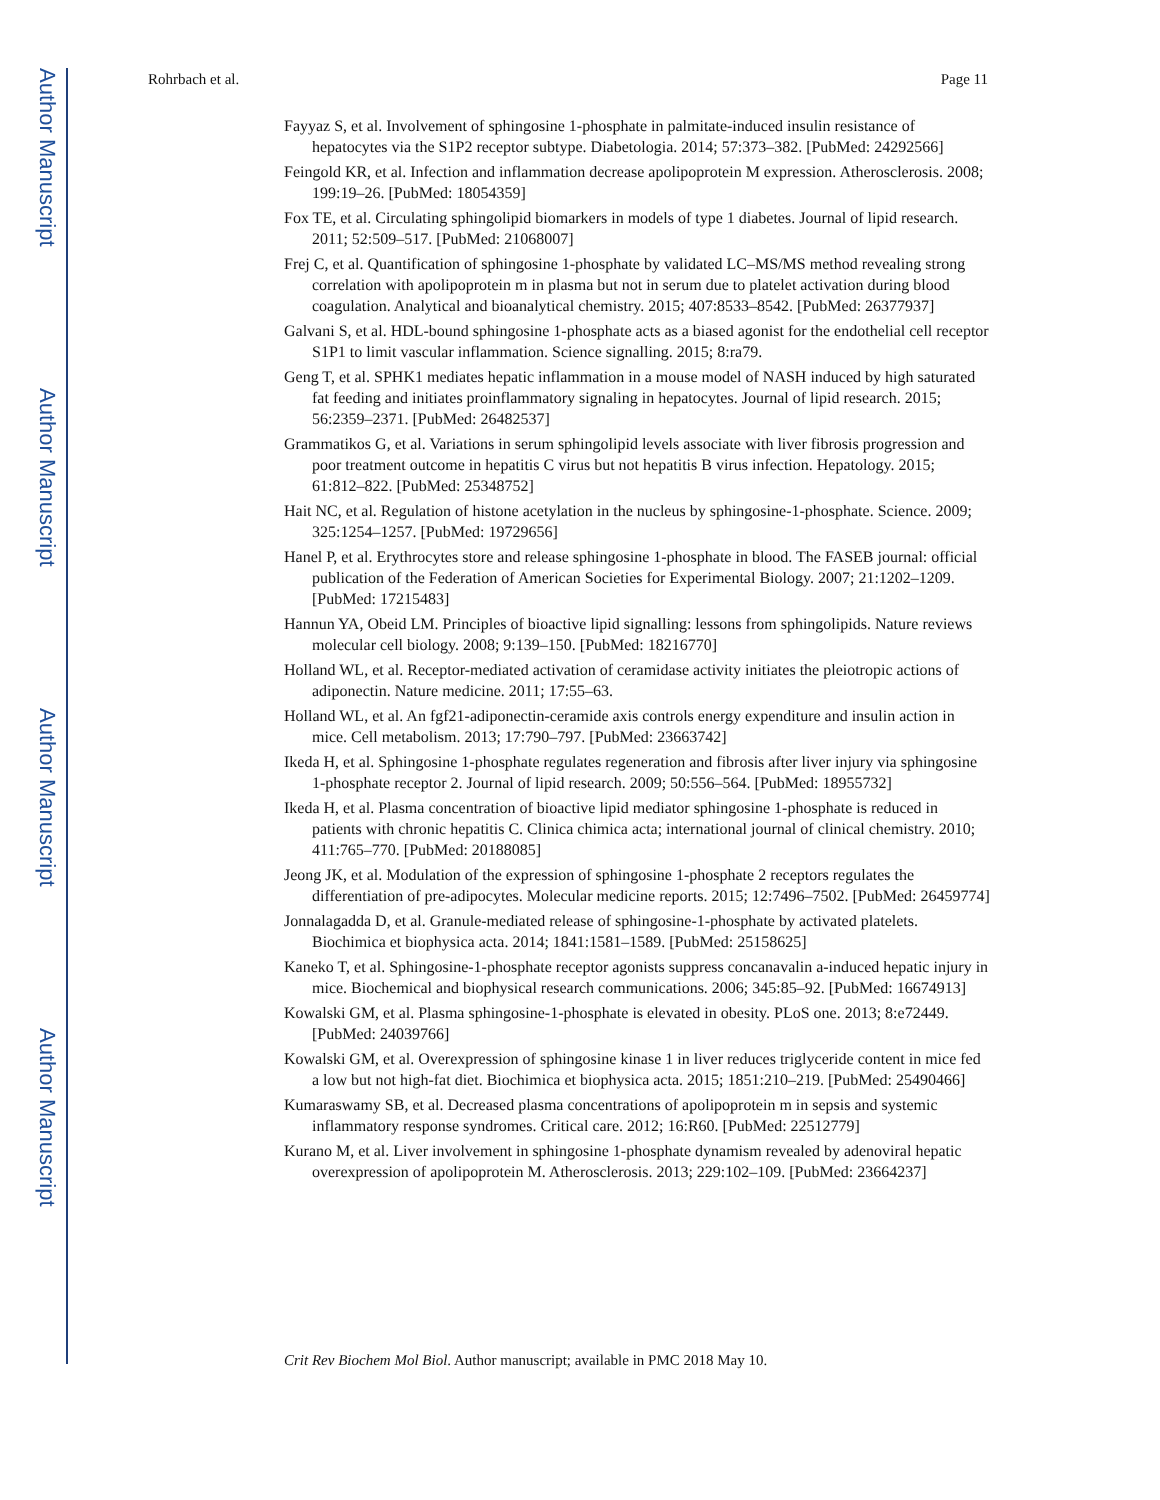Author Manuscript
Author Manuscript
Author Manuscript
Author Manuscript
Rohrbach et al. Page 11
Fayyaz S, et al. Involvement of sphingosine 1-phosphate in palmitate-induced insulin resistance of hepatocytes via the S1P2 receptor subtype. Diabetologia. 2014; 57:373–382. [PubMed: 24292566]
Feingold KR, et al. Infection and inflammation decrease apolipoprotein M expression. Atherosclerosis. 2008; 199:19–26. [PubMed: 18054359]
Fox TE, et al. Circulating sphingolipid biomarkers in models of type 1 diabetes. Journal of lipid research. 2011; 52:509–517. [PubMed: 21068007]
Frej C, et al. Quantification of sphingosine 1-phosphate by validated LC–MS/MS method revealing strong correlation with apolipoprotein m in plasma but not in serum due to platelet activation during blood coagulation. Analytical and bioanalytical chemistry. 2015; 407:8533–8542. [PubMed: 26377937]
Galvani S, et al. HDL-bound sphingosine 1-phosphate acts as a biased agonist for the endothelial cell receptor S1P1 to limit vascular inflammation. Science signalling. 2015; 8:ra79.
Geng T, et al. SPHK1 mediates hepatic inflammation in a mouse model of NASH induced by high saturated fat feeding and initiates proinflammatory signaling in hepatocytes. Journal of lipid research. 2015; 56:2359–2371. [PubMed: 26482537]
Grammatikos G, et al. Variations in serum sphingolipid levels associate with liver fibrosis progression and poor treatment outcome in hepatitis C virus but not hepatitis B virus infection. Hepatology. 2015; 61:812–822. [PubMed: 25348752]
Hait NC, et al. Regulation of histone acetylation in the nucleus by sphingosine-1-phosphate. Science. 2009; 325:1254–1257. [PubMed: 19729656]
Hanel P, et al. Erythrocytes store and release sphingosine 1-phosphate in blood. The FASEB journal: official publication of the Federation of American Societies for Experimental Biology. 2007; 21:1202–1209. [PubMed: 17215483]
Hannun YA, Obeid LM. Principles of bioactive lipid signalling: lessons from sphingolipids. Nature reviews molecular cell biology. 2008; 9:139–150. [PubMed: 18216770]
Holland WL, et al. Receptor-mediated activation of ceramidase activity initiates the pleiotropic actions of adiponectin. Nature medicine. 2011; 17:55–63.
Holland WL, et al. An fgf21-adiponectin-ceramide axis controls energy expenditure and insulin action in mice. Cell metabolism. 2013; 17:790–797. [PubMed: 23663742]
Ikeda H, et al. Sphingosine 1-phosphate regulates regeneration and fibrosis after liver injury via sphingosine 1-phosphate receptor 2. Journal of lipid research. 2009; 50:556–564. [PubMed: 18955732]
Ikeda H, et al. Plasma concentration of bioactive lipid mediator sphingosine 1-phosphate is reduced in patients with chronic hepatitis C. Clinica chimica acta; international journal of clinical chemistry. 2010; 411:765–770. [PubMed: 20188085]
Jeong JK, et al. Modulation of the expression of sphingosine 1-phosphate 2 receptors regulates the differentiation of pre-adipocytes. Molecular medicine reports. 2015; 12:7496–7502. [PubMed: 26459774]
Jonnalagadda D, et al. Granule-mediated release of sphingosine-1-phosphate by activated platelets. Biochimica et biophysica acta. 2014; 1841:1581–1589. [PubMed: 25158625]
Kaneko T, et al. Sphingosine-1-phosphate receptor agonists suppress concanavalin a-induced hepatic injury in mice. Biochemical and biophysical research communications. 2006; 345:85–92. [PubMed: 16674913]
Kowalski GM, et al. Plasma sphingosine-1-phosphate is elevated in obesity. PLoS one. 2013; 8:e72449. [PubMed: 24039766]
Kowalski GM, et al. Overexpression of sphingosine kinase 1 in liver reduces triglyceride content in mice fed a low but not high-fat diet. Biochimica et biophysica acta. 2015; 1851:210–219. [PubMed: 25490466]
Kumaraswamy SB, et al. Decreased plasma concentrations of apolipoprotein m in sepsis and systemic inflammatory response syndromes. Critical care. 2012; 16:R60. [PubMed: 22512779]
Kurano M, et al. Liver involvement in sphingosine 1-phosphate dynamism revealed by adenoviral hepatic overexpression of apolipoprotein M. Atherosclerosis. 2013; 229:102–109. [PubMed: 23664237]
Crit Rev Biochem Mol Biol. Author manuscript; available in PMC 2018 May 10.